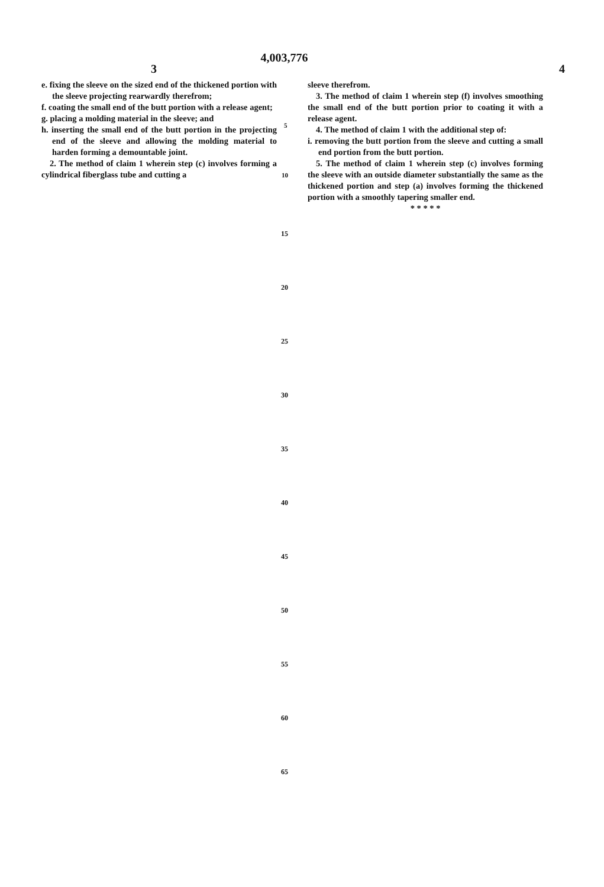4,003,776
3 4
e. fixing the sleeve on the sized end of the thickened portion with the sleeve projecting rearwardly therefrom;
f. coating the small end of the butt portion with a release agent;
g. placing a molding material in the sleeve; and
h. inserting the small end of the butt portion in the projecting end of the sleeve and allowing the molding material to harden forming a demountable joint.
2. The method of claim 1 wherein step (c) involves forming a cylindrical fiberglass tube and cutting a
5
10
sleeve therefrom.
3. The method of claim 1 wherein step (f) involves smoothing the small end of the butt portion prior to coating it with a release agent.
4. The method of claim 1 with the additional step of:
i. removing the butt portion from the sleeve and cutting a small end portion from the butt portion.
5. The method of claim 1 wherein step (c) involves forming the sleeve with an outside diameter substantially the same as the thickened portion and step (a) involves forming the thickened portion with a smoothly tapering smaller end.
* * * * *
15
20
25
30
35
40
45
50
55
60
65